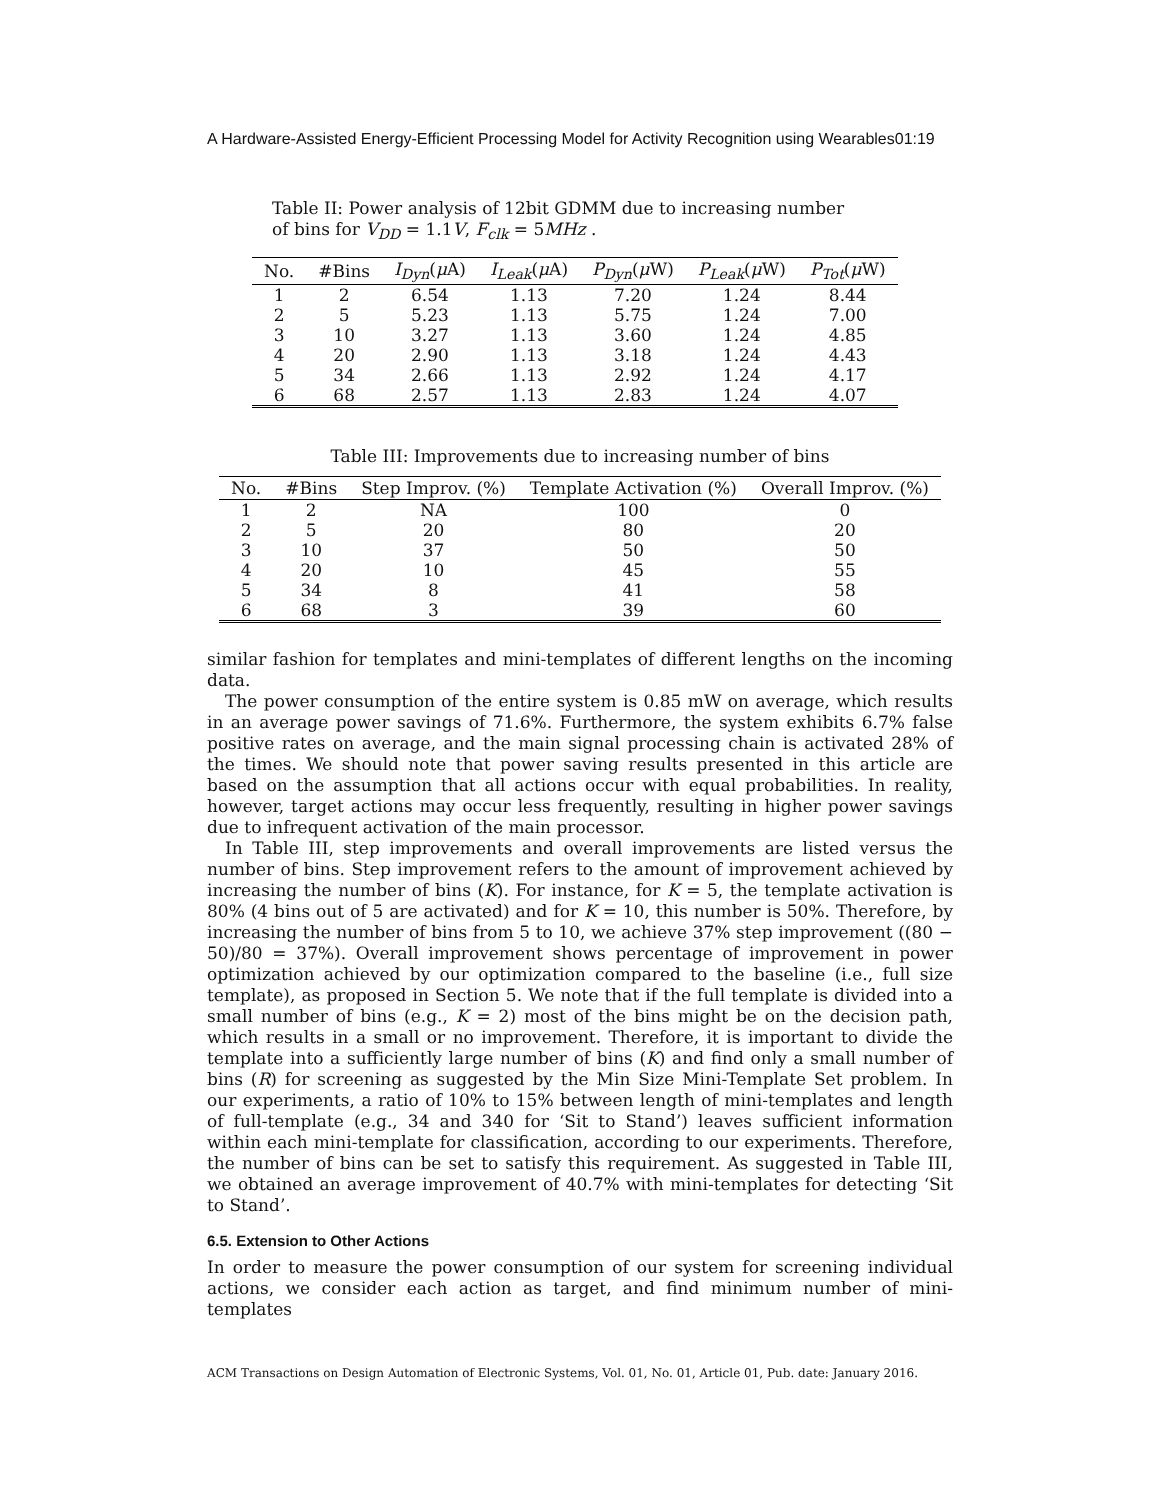A Hardware-Assisted Energy-Efficient Processing Model for Activity Recognition using Wearables01:19
Table II: Power analysis of 12bit GDMM due to increasing number of bins for V<sub>DD</sub> = 1.1V, F<sub>clk</sub> = 5MHz .
| No. | #Bins | I<sub>Dyn</sub> ( μ A) | I<sub>Leak</sub> ( μ A) | P<sub>Dyn</sub> ( μ W) | P<sub>Leak</sub> ( μ W) | P<sub>Tot</sub> ( μ W) |
| --- | --- | --- | --- | --- | --- | --- |
| 1 | 2 | 6.54 | 1.13 | 7.20 | 1.24 | 8.44 |
| 2 | 5 | 5.23 | 1.13 | 5.75 | 1.24 | 7.00 |
| 3 | 10 | 3.27 | 1.13 | 3.60 | 1.24 | 4.85 |
| 4 | 20 | 2.90 | 1.13 | 3.18 | 1.24 | 4.43 |
| 5 | 34 | 2.66 | 1.13 | 2.92 | 1.24 | 4.17 |
| 6 | 68 | 2.57 | 1.13 | 2.83 | 1.24 | 4.07 |
Table III: Improvements due to increasing number of bins
| No. | #Bins | Step Improv. (%) | Template Activation (%) | Overall Improv. (%) |
| --- | --- | --- | --- | --- |
| 1 | 2 | NA | 100 | 0 |
| 2 | 5 | 20 | 80 | 20 |
| 3 | 10 | 37 | 50 | 50 |
| 4 | 20 | 10 | 45 | 55 |
| 5 | 34 | 8 | 41 | 58 |
| 6 | 68 | 3 | 39 | 60 |
similar fashion for templates and mini-templates of different lengths on the incoming data.
The power consumption of the entire system is 0.85 mW on average, which results in an average power savings of 71.6%. Furthermore, the system exhibits 6.7% false positive rates on average, and the main signal processing chain is activated 28% of the times. We should note that power saving results presented in this article are based on the assumption that all actions occur with equal probabilities. In reality, however, target actions may occur less frequently, resulting in higher power savings due to infrequent activation of the main processor.
In Table III, step improvements and overall improvements are listed versus the number of bins. Step improvement refers to the amount of improvement achieved by increasing the number of bins (K). For instance, for K = 5, the template activation is 80% (4 bins out of 5 are activated) and for K = 10, this number is 50%. Therefore, by increasing the number of bins from 5 to 10, we achieve 37% step improvement ((80 − 50)/80 = 37%). Overall improvement shows percentage of improvement in power optimization achieved by our optimization compared to the baseline (i.e., full size template), as proposed in Section 5. We note that if the full template is divided into a small number of bins (e.g., K = 2) most of the bins might be on the decision path, which results in a small or no improvement. Therefore, it is important to divide the template into a sufficiently large number of bins (K) and find only a small number of bins (R) for screening as suggested by the Min Size Mini-Template Set problem. In our experiments, a ratio of 10% to 15% between length of mini-templates and length of full-template (e.g., 34 and 340 for ‘Sit to Stand’) leaves sufficient information within each mini-template for classification, according to our experiments. Therefore, the number of bins can be set to satisfy this requirement. As suggested in Table III, we obtained an average improvement of 40.7% with mini-templates for detecting ‘Sit to Stand’.
6.5. Extension to Other Actions
In order to measure the power consumption of our system for screening individual actions, we consider each action as target, and find minimum number of mini-templates
ACM Transactions on Design Automation of Electronic Systems, Vol. 01, No. 01, Article 01, Pub. date: January 2016.